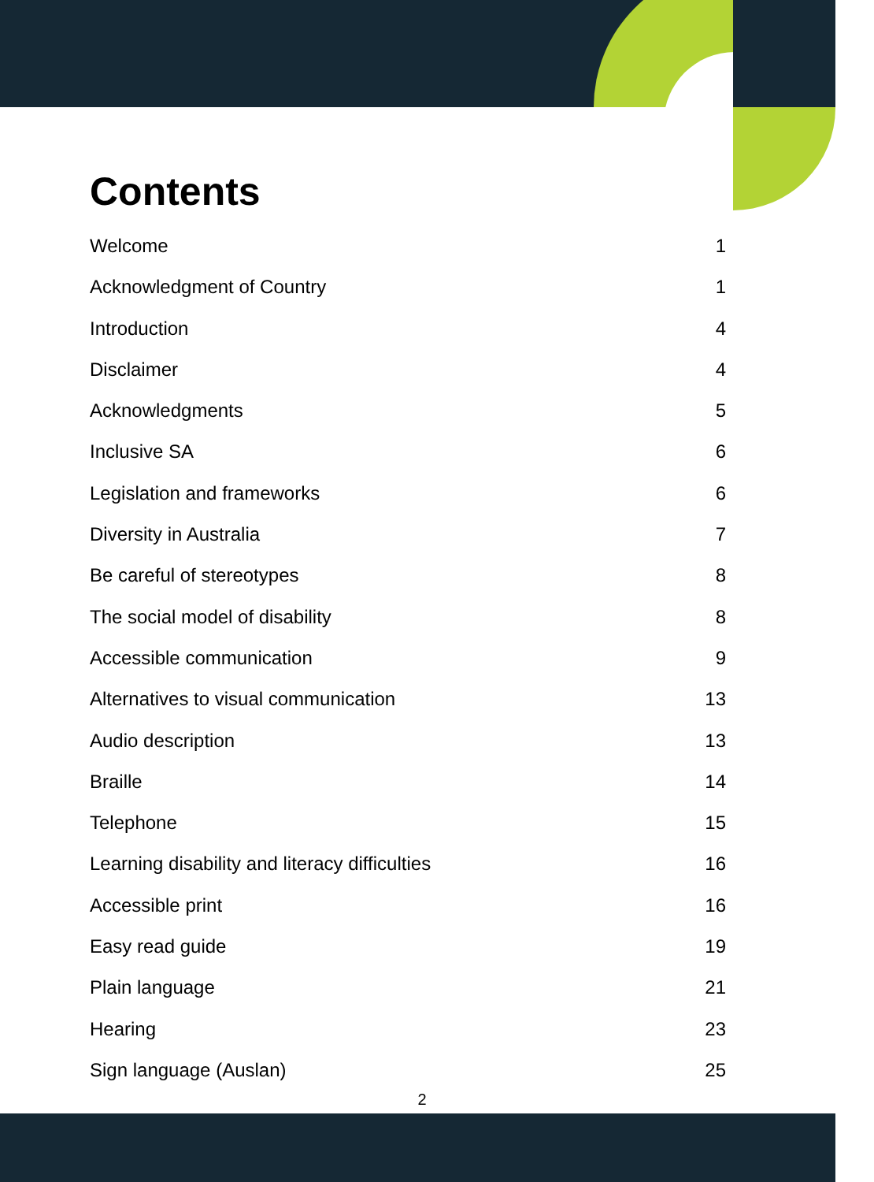Contents
Welcome 1
Acknowledgment of Country 1
Introduction 4
Disclaimer 4
Acknowledgments 5
Inclusive SA 6
Legislation and frameworks 6
Diversity in Australia 7
Be careful of stereotypes 8
The social model of disability 8
Accessible communication 9
Alternatives to visual communication 13
Audio description 13
Braille 14
Telephone 15
Learning disability and literacy difficulties 16
Accessible print 16
Easy read guide 19
Plain language 21
Hearing 23
Sign language (Auslan) 25
2